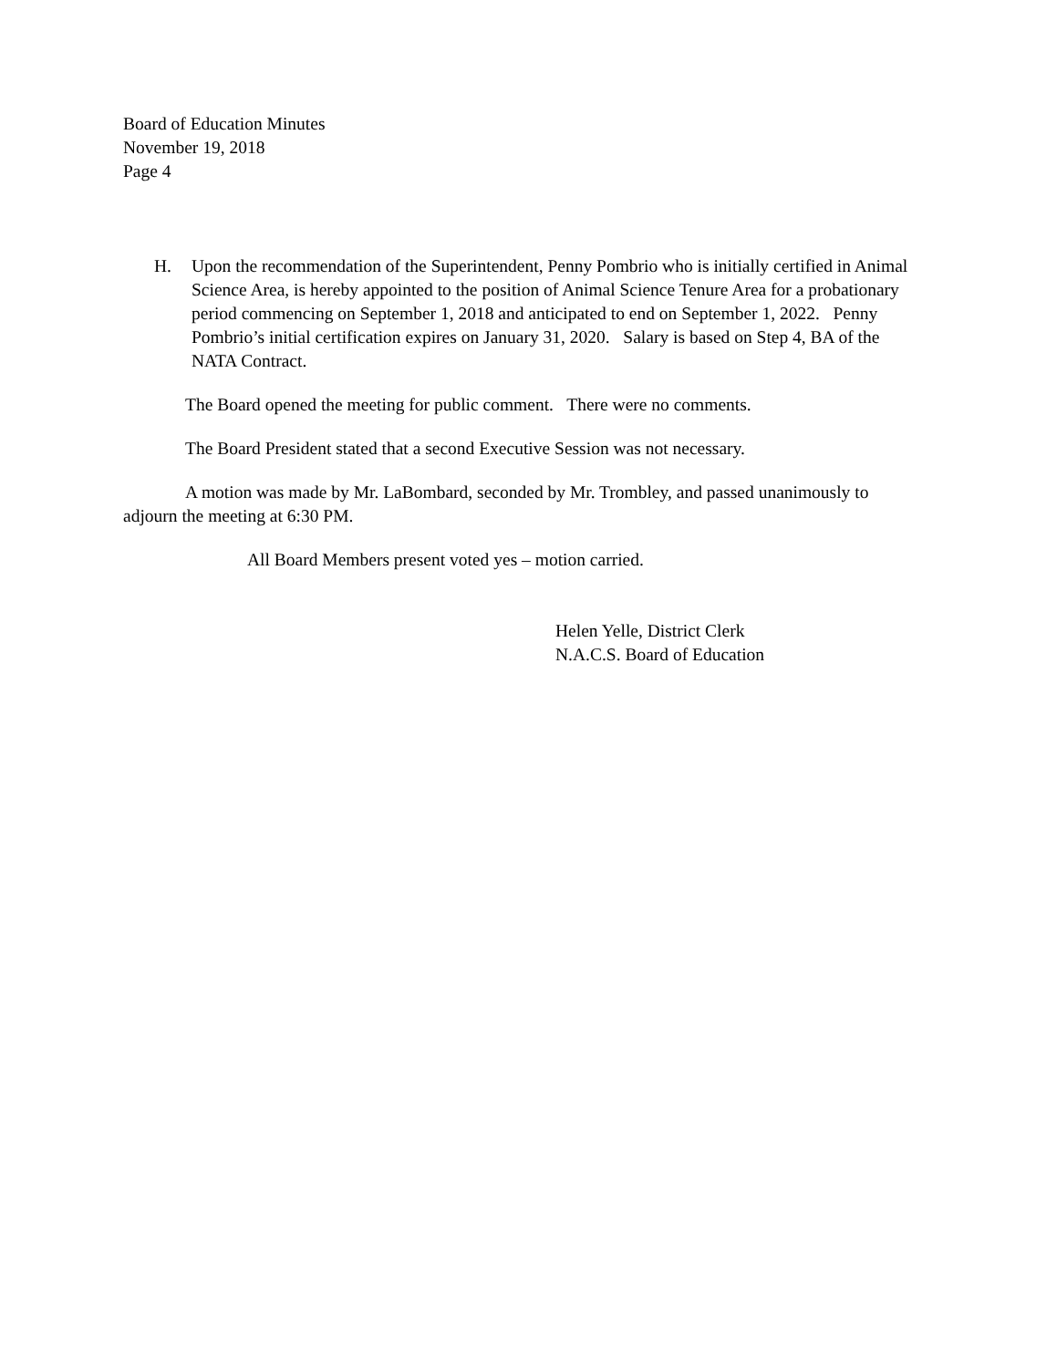Board of Education Minutes
November 19, 2018
Page 4
H. Upon the recommendation of the Superintendent, Penny Pombrio who is initially certified in Animal Science Area, is hereby appointed to the position of Animal Science Tenure Area for a probationary period commencing on September 1, 2018 and anticipated to end on September 1, 2022. Penny Pombrio’s initial certification expires on January 31, 2020. Salary is based on Step 4, BA of the NATA Contract.
The Board opened the meeting for public comment. There were no comments.
The Board President stated that a second Executive Session was not necessary.
A motion was made by Mr. LaBombard, seconded by Mr. Trombley, and passed unanimously to adjourn the meeting at 6:30 PM.
All Board Members present voted yes – motion carried.
Helen Yelle, District Clerk
N.A.C.S. Board of Education